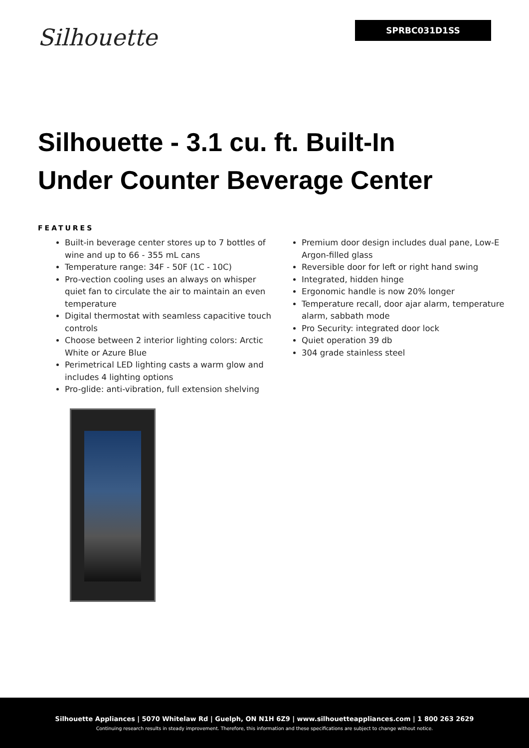Silhouette
SPRBC031D1SS
Silhouette - 3.1 cu. ft. Built-In Under Counter Beverage Center
FEATURES
Built-in beverage center stores up to 7 bottles of wine and up to 66 - 355 mL cans
Temperature range: 34F - 50F (1C - 10C)
Pro-vection cooling uses an always on whisper quiet fan to circulate the air to maintain an even temperature
Digital thermostat with seamless capacitive touch controls
Choose between 2 interior lighting colors: Arctic White or Azure Blue
Perimetrical LED lighting casts a warm glow and includes 4 lighting options
Pro-glide: anti-vibration, full extension shelving
Premium door design includes dual pane, Low-E Argon-filled glass
Reversible door for left or right hand swing
Integrated, hidden hinge
Ergonomic handle is now 20% longer
Temperature recall, door ajar alarm, temperature alarm, sabbath mode
Pro Security: integrated door lock
Quiet operation 39 db
304 grade stainless steel
Silhouette Appliances | 5070 Whitelaw Rd | Guelph, ON N1H 6Z9 | www.silhouetteappliances.com | 1 800 263 2629
Continuing research results in steady improvement. Therefore, this information and these specifications are subject to change without notice.